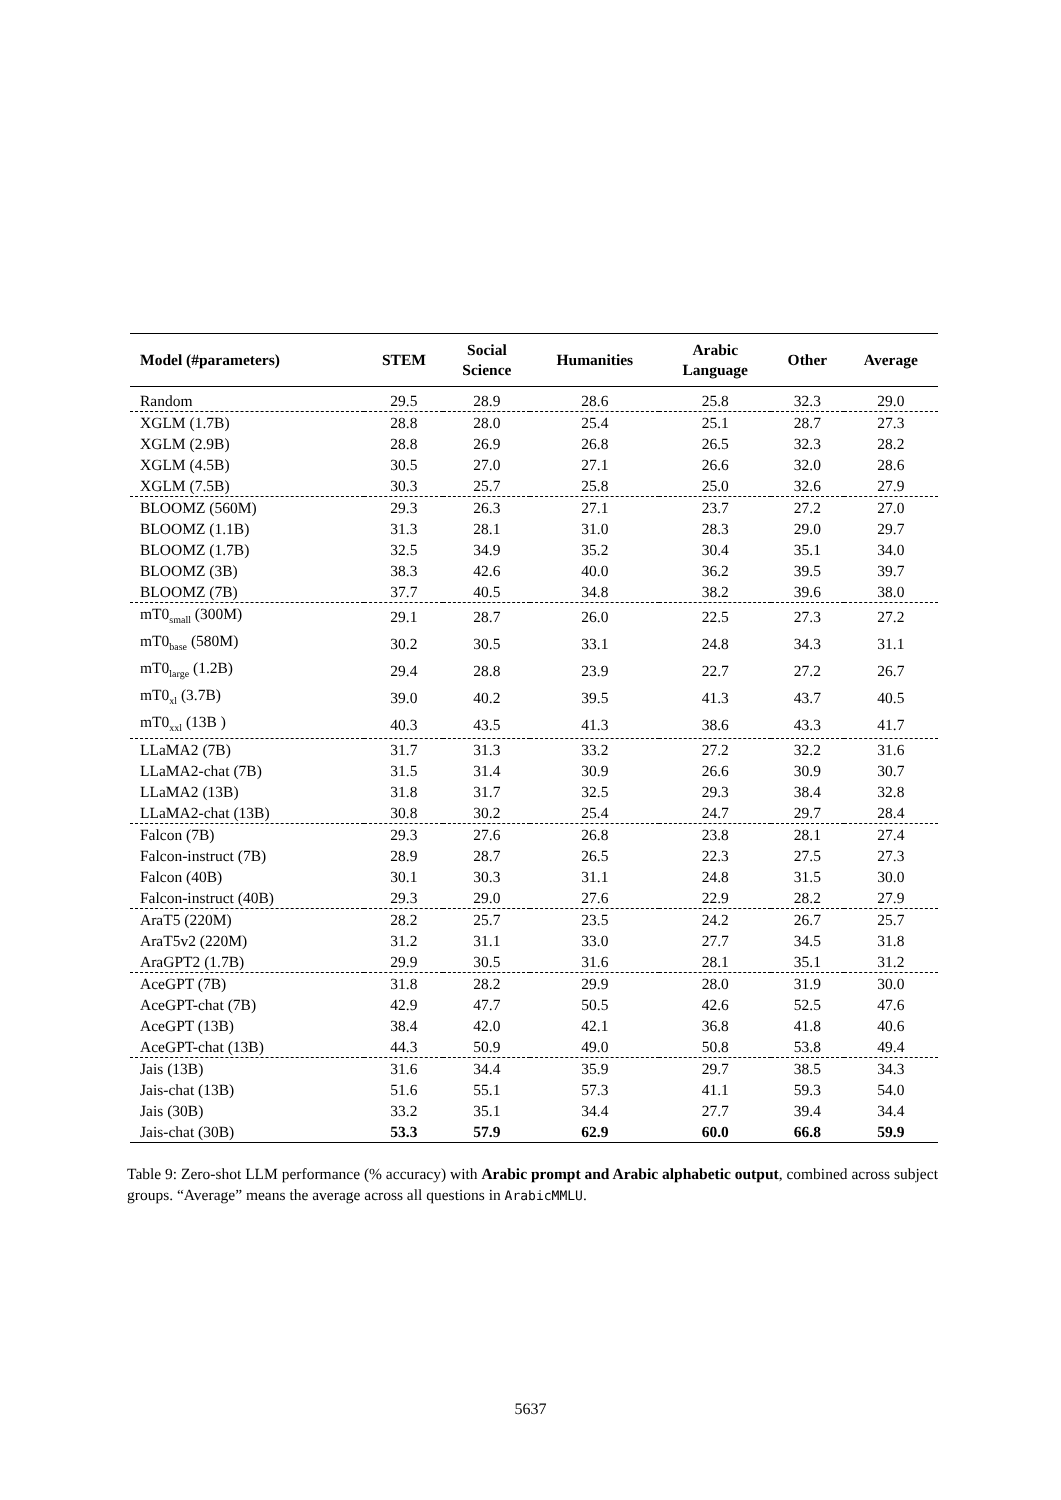| Model (#parameters) | STEM | Social Science | Humanities | Arabic Language | Other | Average |
| --- | --- | --- | --- | --- | --- | --- |
| Random | 29.5 | 28.9 | 28.6 | 25.8 | 32.3 | 29.0 |
| XGLM (1.7B) | 28.8 | 28.0 | 25.4 | 25.1 | 28.7 | 27.3 |
| XGLM (2.9B) | 28.8 | 26.9 | 26.8 | 26.5 | 32.3 | 28.2 |
| XGLM (4.5B) | 30.5 | 27.0 | 27.1 | 26.6 | 32.0 | 28.6 |
| XGLM (7.5B) | 30.3 | 25.7 | 25.8 | 25.0 | 32.6 | 27.9 |
| BLOOMZ (560M) | 29.3 | 26.3 | 27.1 | 23.7 | 27.2 | 27.0 |
| BLOOMZ (1.1B) | 31.3 | 28.1 | 31.0 | 28.3 | 29.0 | 29.7 |
| BLOOMZ (1.7B) | 32.5 | 34.9 | 35.2 | 30.4 | 35.1 | 34.0 |
| BLOOMZ (3B) | 38.3 | 42.6 | 40.0 | 36.2 | 39.5 | 39.7 |
| BLOOMZ (7B) | 37.7 | 40.5 | 34.8 | 38.2 | 39.6 | 38.0 |
| mT0<sub>small</sub> (300M) | 29.1 | 28.7 | 26.0 | 22.5 | 27.3 | 27.2 |
| mT0<sub>base</sub> (580M) | 30.2 | 30.5 | 33.1 | 24.8 | 34.3 | 31.1 |
| mT0<sub>large</sub> (1.2B) | 29.4 | 28.8 | 23.9 | 22.7 | 27.2 | 26.7 |
| mT0<sub>xl</sub> (3.7B) | 39.0 | 40.2 | 39.5 | 41.3 | 43.7 | 40.5 |
| mT0<sub>xxl</sub> (13B ) | 40.3 | 43.5 | 41.3 | 38.6 | 43.3 | 41.7 |
| LLaMA2 (7B) | 31.7 | 31.3 | 33.2 | 27.2 | 32.2 | 31.6 |
| LLaMA2-chat (7B) | 31.5 | 31.4 | 30.9 | 26.6 | 30.9 | 30.7 |
| LLaMA2 (13B) | 31.8 | 31.7 | 32.5 | 29.3 | 38.4 | 32.8 |
| LLaMA2-chat (13B) | 30.8 | 30.2 | 25.4 | 24.7 | 29.7 | 28.4 |
| Falcon (7B) | 29.3 | 27.6 | 26.8 | 23.8 | 28.1 | 27.4 |
| Falcon-instruct (7B) | 28.9 | 28.7 | 26.5 | 22.3 | 27.5 | 27.3 |
| Falcon (40B) | 30.1 | 30.3 | 31.1 | 24.8 | 31.5 | 30.0 |
| Falcon-instruct (40B) | 29.3 | 29.0 | 27.6 | 22.9 | 28.2 | 27.9 |
| AraT5 (220M) | 28.2 | 25.7 | 23.5 | 24.2 | 26.7 | 25.7 |
| AraT5v2 (220M) | 31.2 | 31.1 | 33.0 | 27.7 | 34.5 | 31.8 |
| AraGPT2 (1.7B) | 29.9 | 30.5 | 31.6 | 28.1 | 35.1 | 31.2 |
| AceGPT (7B) | 31.8 | 28.2 | 29.9 | 28.0 | 31.9 | 30.0 |
| AceGPT-chat (7B) | 42.9 | 47.7 | 50.5 | 42.6 | 52.5 | 47.6 |
| AceGPT (13B) | 38.4 | 42.0 | 42.1 | 36.8 | 41.8 | 40.6 |
| AceGPT-chat (13B) | 44.3 | 50.9 | 49.0 | 50.8 | 53.8 | 49.4 |
| Jais (13B) | 31.6 | 34.4 | 35.9 | 29.7 | 38.5 | 34.3 |
| Jais-chat (13B) | 51.6 | 55.1 | 57.3 | 41.1 | 59.3 | 54.0 |
| Jais (30B) | 33.2 | 35.1 | 34.4 | 27.7 | 39.4 | 34.4 |
| Jais-chat (30B) | 53.3 | 57.9 | 62.9 | 60.0 | 66.8 | 59.9 |
Table 9: Zero-shot LLM performance (% accuracy) with Arabic prompt and Arabic alphabetic output, combined across subject groups. “Average” means the average across all questions in ArabicMMLU.
5637